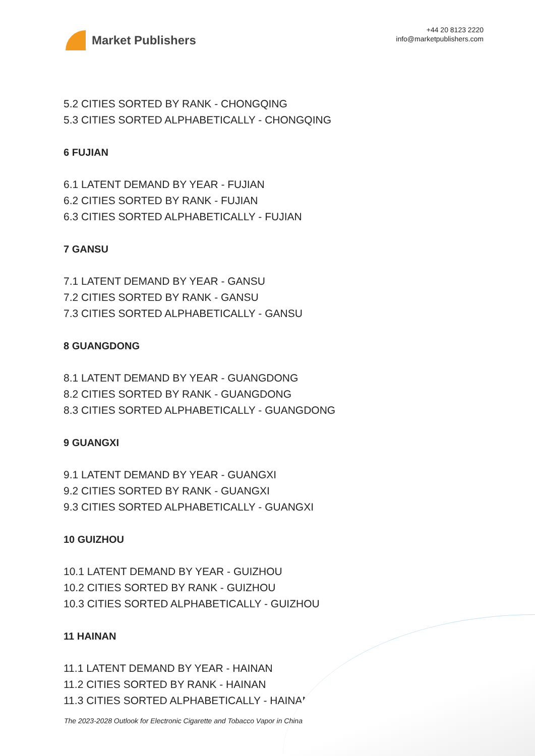Market Publishers
+44 20 8123 2220
info@marketpublishers.com
5.2 CITIES SORTED BY RANK - CHONGQING
5.3 CITIES SORTED ALPHABETICALLY - CHONGQING
6 FUJIAN
6.1 LATENT DEMAND BY YEAR - FUJIAN
6.2 CITIES SORTED BY RANK - FUJIAN
6.3 CITIES SORTED ALPHABETICALLY - FUJIAN
7 GANSU
7.1 LATENT DEMAND BY YEAR - GANSU
7.2 CITIES SORTED BY RANK - GANSU
7.3 CITIES SORTED ALPHABETICALLY - GANSU
8 GUANGDONG
8.1 LATENT DEMAND BY YEAR - GUANGDONG
8.2 CITIES SORTED BY RANK - GUANGDONG
8.3 CITIES SORTED ALPHABETICALLY - GUANGDONG
9 GUANGXI
9.1 LATENT DEMAND BY YEAR - GUANGXI
9.2 CITIES SORTED BY RANK - GUANGXI
9.3 CITIES SORTED ALPHABETICALLY - GUANGXI
10 GUIZHOU
10.1 LATENT DEMAND BY YEAR - GUIZHOU
10.2 CITIES SORTED BY RANK - GUIZHOU
10.3 CITIES SORTED ALPHABETICALLY - GUIZHOU
11 HAINAN
11.1 LATENT DEMAND BY YEAR - HAINAN
11.2 CITIES SORTED BY RANK - HAINAN
11.3 CITIES SORTED ALPHABETICALLY - HAINAN
The 2023-2028 Outlook for Electronic Cigarette and Tobacco Vapor in China